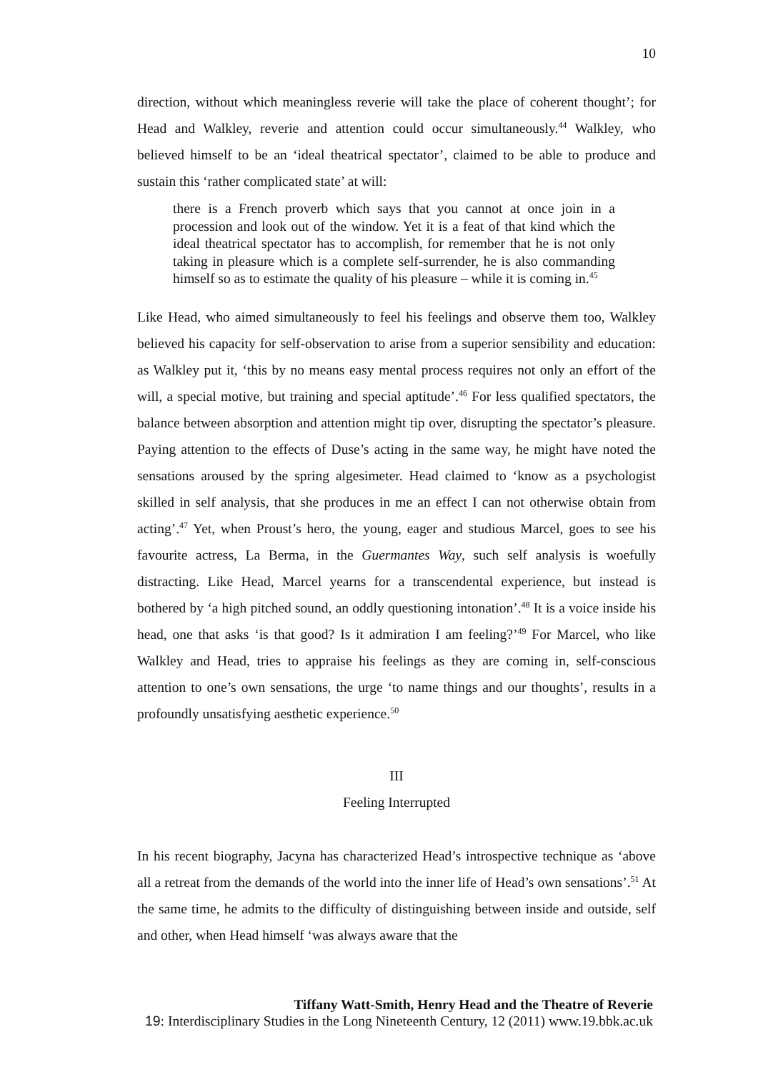10
direction, without which meaningless reverie will take the place of coherent thought’; for Head and Walkley, reverie and attention could occur simultaneously.<sup>44</sup> Walkley, who believed himself to be an ‘ideal theatrical spectator’, claimed to be able to produce and sustain this ‘rather complicated state’ at will:
there is a French proverb which says that you cannot at once join in a procession and look out of the window. Yet it is a feat of that kind which the ideal theatrical spectator has to accomplish, for remember that he is not only taking in pleasure which is a complete self-surrender, he is also commanding himself so as to estimate the quality of his pleasure – while it is coming in.<sup>45</sup>
Like Head, who aimed simultaneously to feel his feelings and observe them too, Walkley believed his capacity for self-observation to arise from a superior sensibility and education: as Walkley put it, ‘this by no means easy mental process requires not only an effort of the will, a special motive, but training and special aptitude’.<sup>46</sup> For less qualified spectators, the balance between absorption and attention might tip over, disrupting the spectator’s pleasure. Paying attention to the effects of Duse’s acting in the same way, he might have noted the sensations aroused by the spring algesimeter. Head claimed to ‘know as a psychologist skilled in self analysis, that she produces in me an effect I can not otherwise obtain from acting’.<sup>47</sup> Yet, when Proust’s hero, the young, eager and studious Marcel, goes to see his favourite actress, La Berma, in the Guermantes Way, such self analysis is woefully distracting. Like Head, Marcel yearns for a transcendental experience, but instead is bothered by ‘a high pitched sound, an oddly questioning intonation’.<sup>48</sup> It is a voice inside his head, one that asks ‘is that good? Is it admiration I am feeling?’<sup>49</sup> For Marcel, who like Walkley and Head, tries to appraise his feelings as they are coming in, self-conscious attention to one’s own sensations, the urge ‘to name things and our thoughts’, results in a profoundly unsatisfying aesthetic experience.<sup>50</sup>
III
Feeling Interrupted
In his recent biography, Jacyna has characterized Head’s introspective technique as ‘above all a retreat from the demands of the world into the inner life of Head’s own sensations’.<sup>51</sup> At the same time, he admits to the difficulty of distinguishing between inside and outside, self and other, when Head himself ‘was always aware that the
Tiffany Watt-Smith, Henry Head and the Theatre of Reverie
19: Interdisciplinary Studies in the Long Nineteenth Century, 12 (2011) www.19.bbk.ac.uk